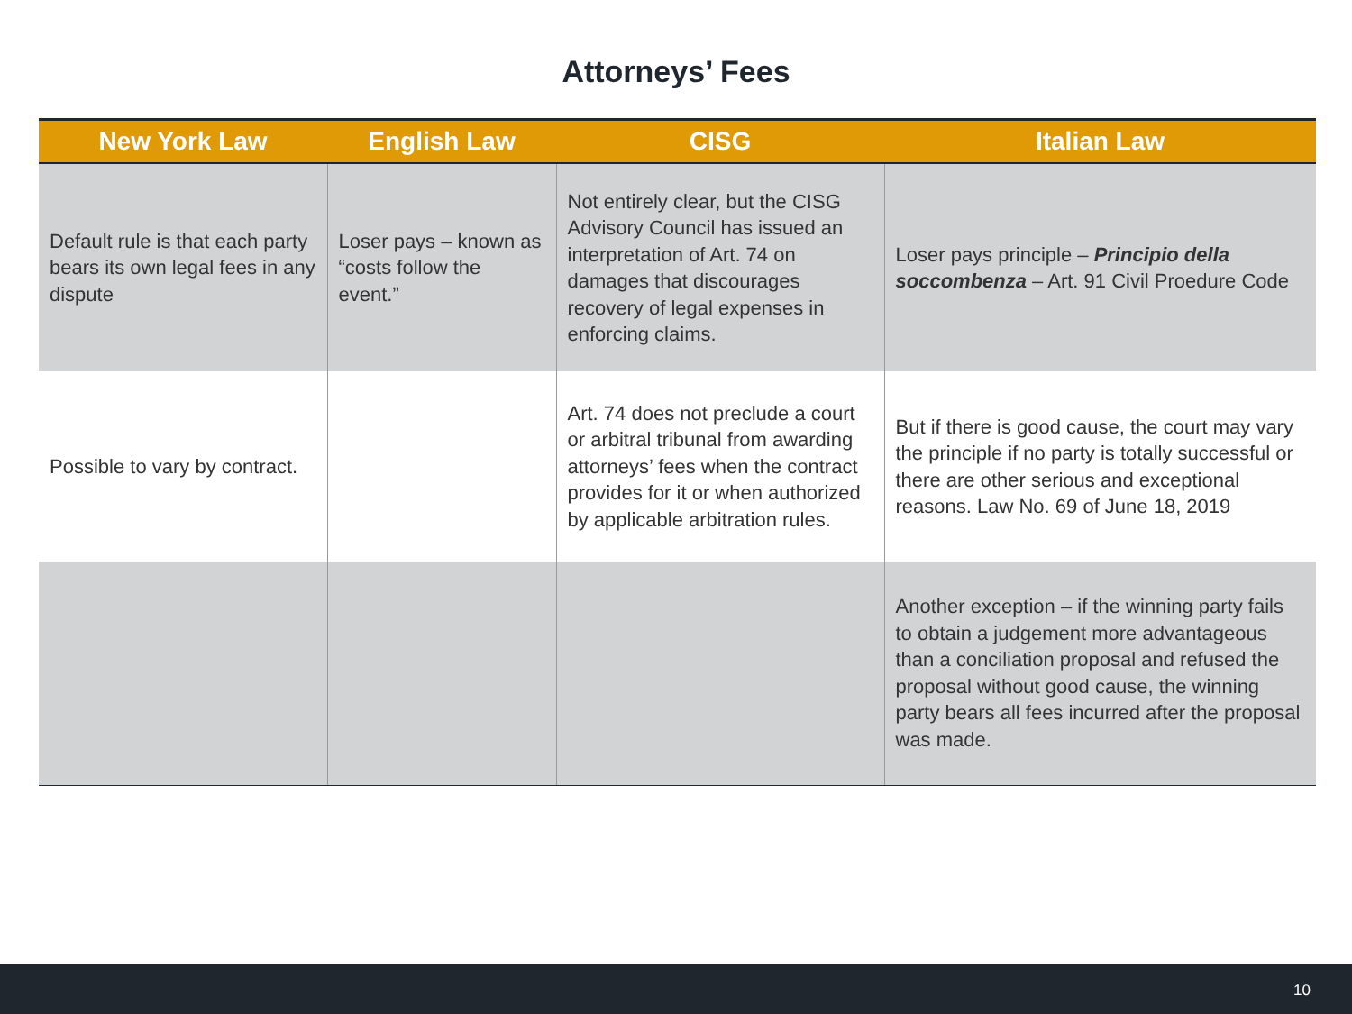Attorneys’ Fees
| New York Law | English Law | CISG | Italian Law |
| --- | --- | --- | --- |
| Default rule is that each party bears its own legal fees in any dispute | Loser pays – known as “costs follow the event.” | Not entirely clear, but the CISG Advisory Council has issued an interpretation of Art. 74 on damages that discourages recovery of legal expenses in enforcing claims. | Loser pays principle – Principio della soccombenza – Art. 91 Civil Proedure Code |
| Possible to vary by contract. | | Art. 74 does not preclude a court or arbitral tribunal from awarding attorneys’ fees when the contract provides for it or when authorized by applicable arbitration rules. | But if there is good cause, the court may vary the principle if no party is totally successful or there are other serious and exceptional reasons. Law No. 69 of June 18, 2019 |
| | | | Another exception – if the winning party fails to obtain a judgement more advantageous than a conciliation proposal and refused the proposal without good cause, the winning party bears all fees incurred after the proposal was made. |
10